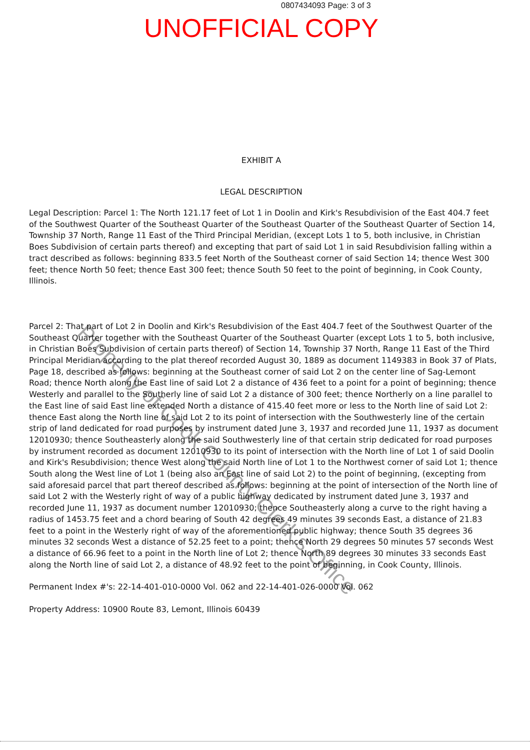0807434093 Page: 3 of 3
UNOFFICIAL COPY
EXHIBIT A
LEGAL DESCRIPTION
Legal Description: Parcel 1: The North 121.17 feet of Lot 1 in Doolin and Kirk's Resubdivision of the East 404.7 feet of the Southwest Quarter of the Southeast Quarter of the Southeast Quarter of the Southeast Quarter of Section 14, Township 37 North, Range 11 East of the Third Principal Meridian, (except Lots 1 to 5, both inclusive, in Christian Boes Subdivision of certain parts thereof) and excepting that part of said Lot 1 in said Resubdivision falling within a tract described as follows: beginning 833.5 feet North of the Southeast corner of said Section 14; thence West 300 feet; thence North 50 feet; thence East 300 feet; thence South 50 feet to the point of beginning, in Cook County, Illinois.
Parcel 2: That part of Lot 2 in Doolin and Kirk's Resubdivision of the East 404.7 feet of the Southwest Quarter of the Southeast Quarter together with the Southeast Quarter of the Southeast Quarter (except Lots 1 to 5, both inclusive, in Christian Boes Subdivision of certain parts thereof) of Section 14, Township 37 North, Range 11 East of the Third Principal Meridian according to the plat thereof recorded August 30, 1889 as document 1149383 in Book 37 of Plats, Page 18, described as follows: beginning at the Southeast corner of said Lot 2 on the center line of Sag-Lemont Road; thence North along the East line of said Lot 2 a distance of 436 feet to a point for a point of beginning; thence Westerly and parallel to the Southerly line of said Lot 2 a distance of 300 feet; thence Northerly on a line parallel to the East line of said East line extended North a distance of 415.40 feet more or less to the North line of said Lot 2: thence East along the North line of said Lot 2 to its point of intersection with the Southwesterly line of the certain strip of land dedicated for road purposes by instrument dated June 3, 1937 and recorded June 11, 1937 as document 12010930; thence Southeasterly along the said Southwesterly line of that certain strip dedicated for road purposes by instrument recorded as document 12010930 to its point of intersection with the North line of Lot 1 of said Doolin and Kirk's Resubdivision; thence West along the said North line of Lot 1 to the Northwest corner of said Lot 1; thence South along the West line of Lot 1 (being also an East line of said Lot 2) to the point of beginning, (excepting from said aforesaid parcel that part thereof described as follows: beginning at the point of intersection of the North line of said Lot 2 with the Westerly right of way of a public highway dedicated by instrument dated June 3, 1937 and recorded June 11, 1937 as document number 12010930; thence Southeasterly along a curve to the right having a radius of 1453.75 feet and a chord bearing of South 42 degrees 49 minutes 39 seconds East, a distance of 21.83 feet to a point in the Westerly right of way of the aforementioned public highway; thence South 35 degrees 36 minutes 32 seconds West a distance of 52.25 feet to a point; thence North 29 degrees 50 minutes 57 seconds West a distance of 66.96 feet to a point in the North line of Lot 2; thence North 89 degrees 30 minutes 33 seconds East along the North line of said Lot 2, a distance of 48.92 feet to the point of beginning, in Cook County, Illinois.
Permanent Index #'s: 22-14-401-010-0000 Vol. 062 and 22-14-401-026-0000 Vol. 062
Property Address: 10900 Route 83, Lemont, Illinois 60439
Property of Cook County Clerk's Office